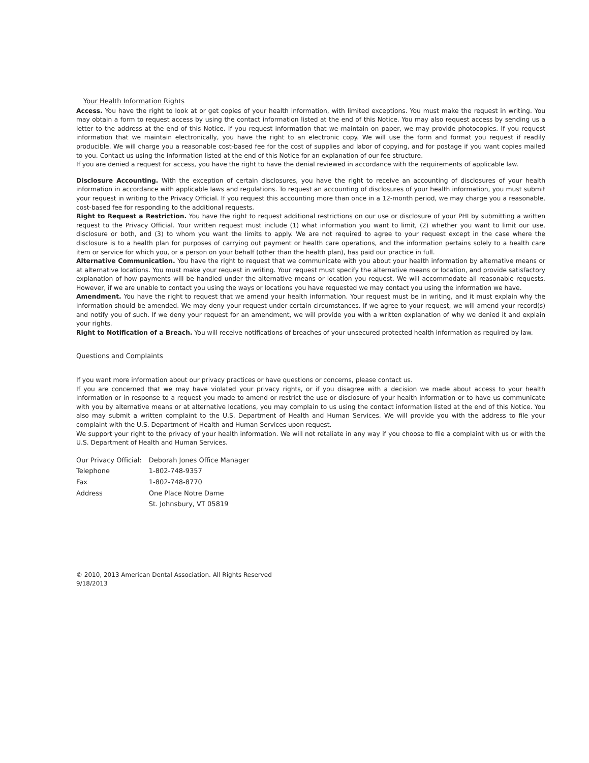Your Health Information Rights
Access. You have the right to look at or get copies of your health information, with limited exceptions. You must make the request in writing. You may obtain a form to request access by using the contact information listed at the end of this Notice. You may also request access by sending us a letter to the address at the end of this Notice. If you request information that we maintain on paper, we may provide photocopies. If you request information that we maintain electronically, you have the right to an electronic copy. We will use the form and format you request if readily producible. We will charge you a reasonable cost-based fee for the cost of supplies and labor of copying, and for postage if you want copies mailed to you. Contact us using the information listed at the end of this Notice for an explanation of our fee structure.
If you are denied a request for access, you have the right to have the denial reviewed in accordance with the requirements of applicable law.
Disclosure Accounting. With the exception of certain disclosures, you have the right to receive an accounting of disclosures of your health information in accordance with applicable laws and regulations. To request an accounting of disclosures of your health information, you must submit your request in writing to the Privacy Official. If you request this accounting more than once in a 12-month period, we may charge you a reasonable, cost-based fee for responding to the additional requests.
Right to Request a Restriction. You have the right to request additional restrictions on our use or disclosure of your PHI by submitting a written request to the Privacy Official. Your written request must include (1) what information you want to limit, (2) whether you want to limit our use, disclosure or both, and (3) to whom you want the limits to apply. We are not required to agree to your request except in the case where the disclosure is to a health plan for purposes of carrying out payment or health care operations, and the information pertains solely to a health care item or service for which you, or a person on your behalf (other than the health plan), has paid our practice in full.
Alternative Communication. You have the right to request that we communicate with you about your health information by alternative means or at alternative locations. You must make your request in writing. Your request must specify the alternative means or location, and provide satisfactory explanation of how payments will be handled under the alternative means or location you request. We will accommodate all reasonable requests. However, if we are unable to contact you using the ways or locations you have requested we may contact you using the information we have.
Amendment. You have the right to request that we amend your health information. Your request must be in writing, and it must explain why the information should be amended. We may deny your request under certain circumstances. If we agree to your request, we will amend your record(s) and notify you of such. If we deny your request for an amendment, we will provide you with a written explanation of why we denied it and explain your rights.
Right to Notification of a Breach. You will receive notifications of breaches of your unsecured protected health information as required by law.
Questions and Complaints
If you want more information about our privacy practices or have questions or concerns, please contact us.
If you are concerned that we may have violated your privacy rights, or if you disagree with a decision we made about access to your health information or in response to a request you made to amend or restrict the use or disclosure of your health information or to have us communicate with you by alternative means or at alternative locations, you may complain to us using the contact information listed at the end of this Notice. You also may submit a written complaint to the U.S. Department of Health and Human Services. We will provide you with the address to file your complaint with the U.S. Department of Health and Human Services upon request.
We support your right to the privacy of your health information. We will not retaliate in any way if you choose to file a complaint with us or with the U.S. Department of Health and Human Services.
| Our Privacy Official: | Deborah Jones Office Manager |
| Telephone | 1-802-748-9357 |
| Fax | 1-802-748-8770 |
| Address | One Place Notre Dame |
| | St. Johnsbury, VT 05819 |
© 2010, 2013 American Dental Association. All Rights Reserved
9/18/2013